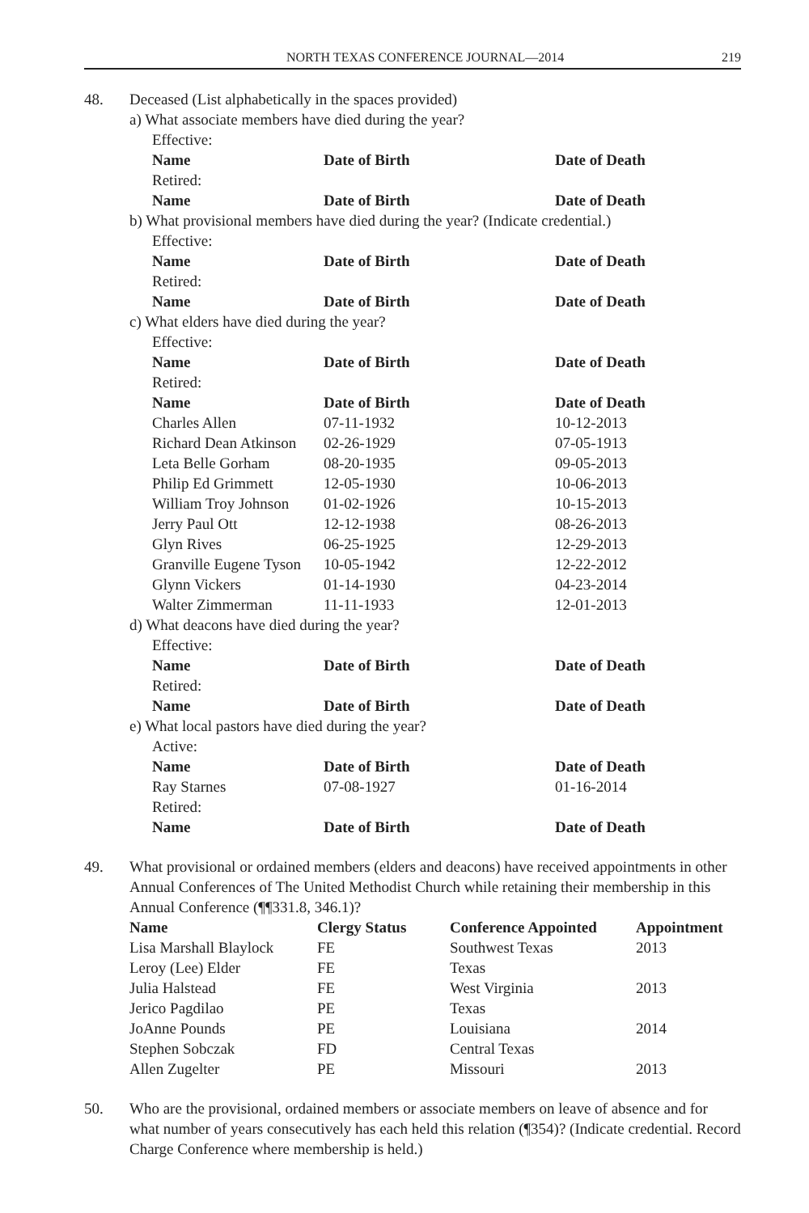NORTH TEXAS CONFERENCE JOURNAL—2014 219
48. Deceased (List alphabetically in the spaces provided)
a) What associate members have died during the year?
| Effective: | | |
| Name | Date of Birth | Date of Death |
| Retired: | | |
| Name | Date of Birth | Date of Death |
b) What provisional members have died during the year? (Indicate credential.)
| Effective: | | |
| Name | Date of Birth | Date of Death |
| Retired: | | |
| Name | Date of Birth | Date of Death |
c) What elders have died during the year?
| Effective: | | |
| Name | Date of Birth | Date of Death |
| Retired: | | |
| Name | Date of Birth | Date of Death |
| Charles Allen | 07-11-1932 | 10-12-2013 |
| Richard Dean Atkinson | 02-26-1929 | 07-05-1913 |
| Leta Belle Gorham | 08-20-1935 | 09-05-2013 |
| Philip Ed Grimmett | 12-05-1930 | 10-06-2013 |
| William Troy Johnson | 01-02-1926 | 10-15-2013 |
| Jerry Paul Ott | 12-12-1938 | 08-26-2013 |
| Glyn Rives | 06-25-1925 | 12-29-2013 |
| Granville Eugene Tyson | 10-05-1942 | 12-22-2012 |
| Glynn Vickers | 01-14-1930 | 04-23-2014 |
| Walter Zimmerman | 11-11-1933 | 12-01-2013 |
d) What deacons have died during the year?
| Effective: | | |
| Name | Date of Birth | Date of Death |
| Retired: | | |
| Name | Date of Birth | Date of Death |
e) What local pastors have died during the year?
| Active: | | |
| Name | Date of Birth | Date of Death |
| Ray Starnes | 07-08-1927 | 01-16-2014 |
| Retired: | | |
| Name | Date of Birth | Date of Death |
49. What provisional or ordained members (elders and deacons) have received appointments in other Annual Conferences of The United Methodist Church while retaining their membership in this Annual Conference (¶¶331.8, 346.1)?
| Name | Clergy Status | Conference Appointed | Appointment |
| --- | --- | --- | --- |
| Lisa Marshall Blaylock | FE | Southwest Texas | 2013 |
| Leroy (Lee) Elder | FE | Texas | |
| Julia Halstead | FE | West Virginia | 2013 |
| Jerico Pagdilao | PE | Texas | |
| JoAnne Pounds | PE | Louisiana | 2014 |
| Stephen Sobczak | FD | Central Texas | |
| Allen Zugelter | PE | Missouri | 2013 |
50. Who are the provisional, ordained members or associate members on leave of absence and for what number of years consecutively has each held this relation (¶354)? (Indicate credential. Record Charge Conference where membership is held.)